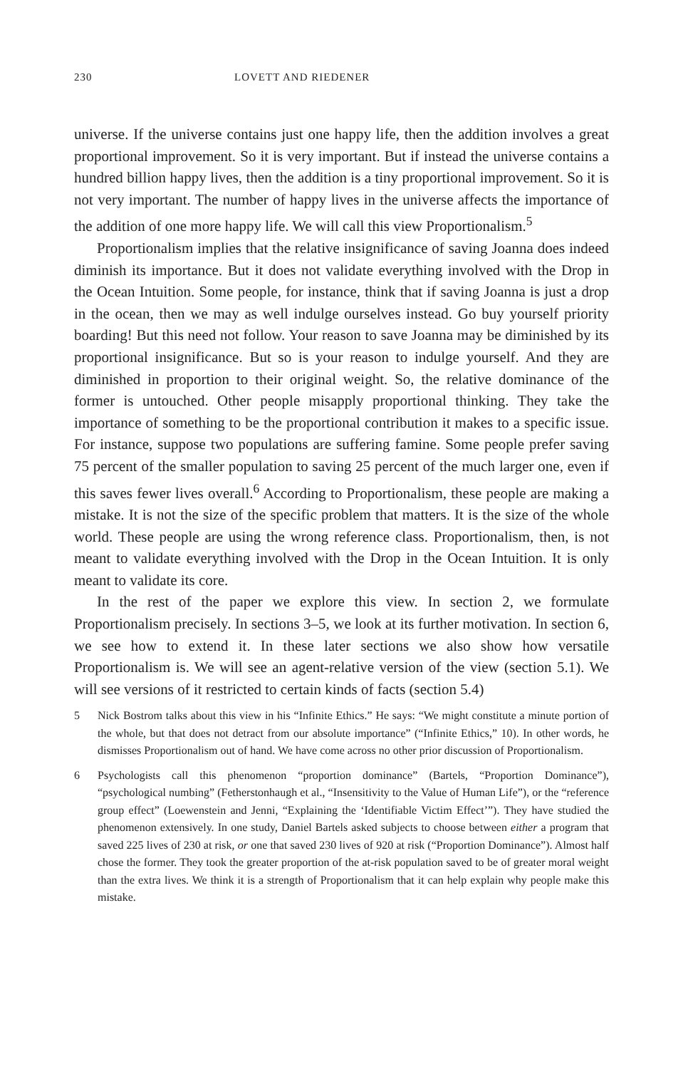230 LOVETT AND RIEDENER
universe. If the universe contains just one happy life, then the addition involves a great proportional improvement. So it is very important. But if instead the universe contains a hundred billion happy lives, then the addition is a tiny proportional improvement. So it is not very important. The number of happy lives in the universe affects the importance of the addition of one more happy life. We will call this view Proportionalism.<sup>5</sup>
Proportionalism implies that the relative insignificance of saving Joanna does indeed diminish its importance. But it does not validate everything involved with the Drop in the Ocean Intuition. Some people, for instance, think that if saving Joanna is just a drop in the ocean, then we may as well indulge ourselves instead. Go buy yourself priority boarding! But this need not follow. Your reason to save Joanna may be diminished by its proportional insignificance. But so is your reason to indulge yourself. And they are diminished in proportion to their original weight. So, the relative dominance of the former is untouched. Other people misapply proportional thinking. They take the importance of something to be the proportional contribution it makes to a specific issue. For instance, suppose two populations are suffering famine. Some people prefer saving 75 percent of the smaller population to saving 25 percent of the much larger one, even if this saves fewer lives overall.<sup>6</sup> According to Proportionalism, these people are making a mistake. It is not the size of the specific problem that matters. It is the size of the whole world. These people are using the wrong reference class. Proportionalism, then, is not meant to validate everything involved with the Drop in the Ocean Intuition. It is only meant to validate its core.
In the rest of the paper we explore this view. In section 2, we formulate Proportionalism precisely. In sections 3–5, we look at its further motivation. In section 6, we see how to extend it. In these later sections we also show how versatile Proportionalism is. We will see an agent-relative version of the view (section 5.1). We will see versions of it restricted to certain kinds of facts (section 5.4)
5 Nick Bostrom talks about this view in his “Infinite Ethics.” He says: “We might constitute a minute portion of the whole, but that does not detract from our absolute importance” (“Infinite Ethics,” 10). In other words, he dismisses Proportionalism out of hand. We have come across no other prior discussion of Proportionalism.
6 Psychologists call this phenomenon “proportion dominance” (Bartels, “Proportion Dominance”), “psychological numbing” (Fetherstonhaugh et al., “Insensitivity to the Value of Human Life”), or the “reference group effect” (Loewenstein and Jenni, “Explaining the ‘Identifiable Victim Effect’”). They have studied the phenomenon extensively. In one study, Daniel Bartels asked subjects to choose between either a program that saved 225 lives of 230 at risk, or one that saved 230 lives of 920 at risk (“Proportion Dominance”). Almost half chose the former. They took the greater proportion of the at-risk population saved to be of greater moral weight than the extra lives. We think it is a strength of Proportionalism that it can help explain why people make this mistake.